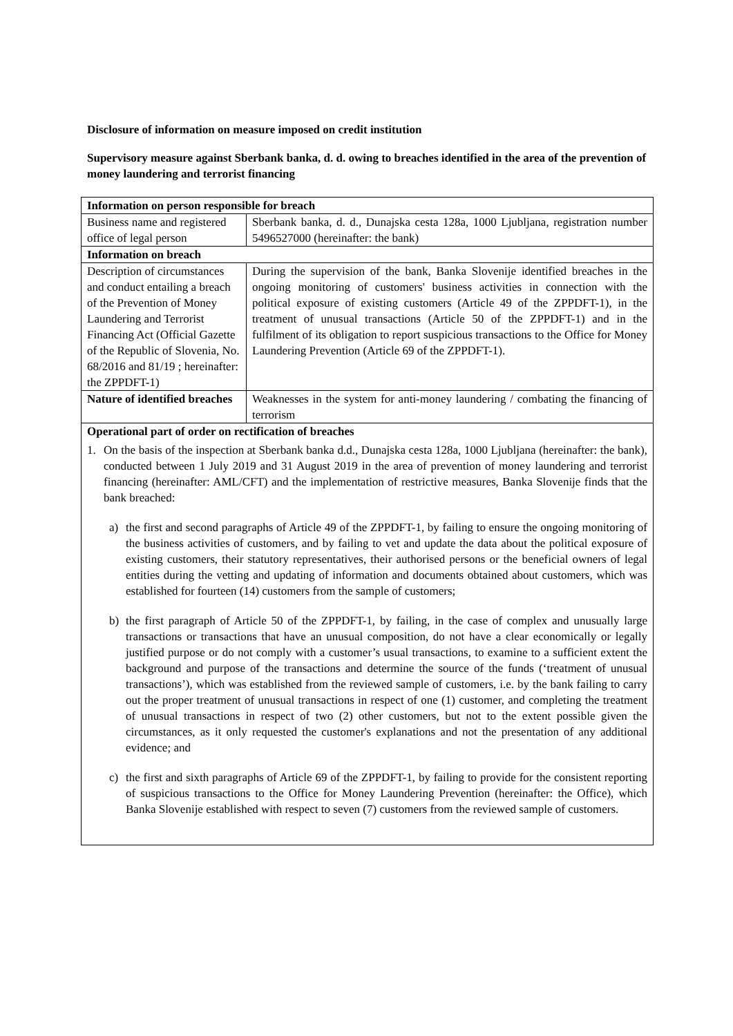Disclosure of information on measure imposed on credit institution
Supervisory measure against Sberbank banka, d. d. owing to breaches identified in the area of the prevention of money laundering and terrorist financing
| Information on person responsible for breach | |
| Business name and registered office of legal person | Sberbank banka, d. d., Dunajska cesta 128a, 1000 Ljubljana, registration number 5496527000 (hereinafter: the bank) |
| Information on breach | |
| Description of circumstances and conduct entailing a breach of the Prevention of Money Laundering and Terrorist Financing Act (Official Gazette of the Republic of Slovenia, No. 68/2016 and 81/19 ; hereinafter: the ZPPDFT-1) | During the supervision of the bank, Banka Slovenije identified breaches in the ongoing monitoring of customers' business activities in connection with the political exposure of existing customers (Article 49 of the ZPPDFT-1), in the treatment of unusual transactions (Article 50 of the ZPPDFT-1) and in the fulfilment of its obligation to report suspicious transactions to the Office for Money Laundering Prevention (Article 69 of the ZPPDFT-1). |
| Nature of identified breaches | Weaknesses in the system for anti-money laundering / combating the financing of terrorism |
| Operational part of order on rectification of breaches 1. On the basis of the inspection at Sberbank banka d.d., Dunajska cesta 128a, 1000 Ljubljana (hereinafter: the bank), conducted between 1 July 2019 and 31 August 2019 in the area of prevention of money laundering and terrorist financing (hereinafter: AML/CFT) and the implementation of restrictive measures, Banka Slovenije finds that the bank breached: a) the first and second paragraphs of Article 49 of the ZPPDFT-1, by failing to ensure the ongoing monitoring of the business activities of customers, and by failing to vet and update the data about the political exposure of existing customers, their statutory representatives, their authorised persons or the beneficial owners of legal entities during the vetting and updating of information and documents obtained about customers, which was established for fourteen (14) customers from the sample of customers; b) the first paragraph of Article 50 of the ZPPDFT-1, by failing, in the case of complex and unusually large transactions or transactions that have an unusual composition, do not have a clear economically or legally justified purpose or do not comply with a customer’s usual transactions, to examine to a sufficient extent the background and purpose of the transactions and determine the source of the funds (‘treatment of unusual transactions’), which was established from the reviewed sample of customers, i.e. by the bank failing to carry out the proper treatment of unusual transactions in respect of one (1) customer, and completing the treatment of unusual transactions in respect of two (2) other customers, but not to the extent possible given the circumstances, as it only requested the customer's explanations and not the presentation of any additional evidence; and c) the first and sixth paragraphs of Article 69 of the ZPPDFT-1, by failing to provide for the consistent reporting of suspicious transactions to the Office for Money Laundering Prevention (hereinafter: the Office), which Banka Slovenije established with respect to seven (7) customers from the reviewed sample of customers. | |